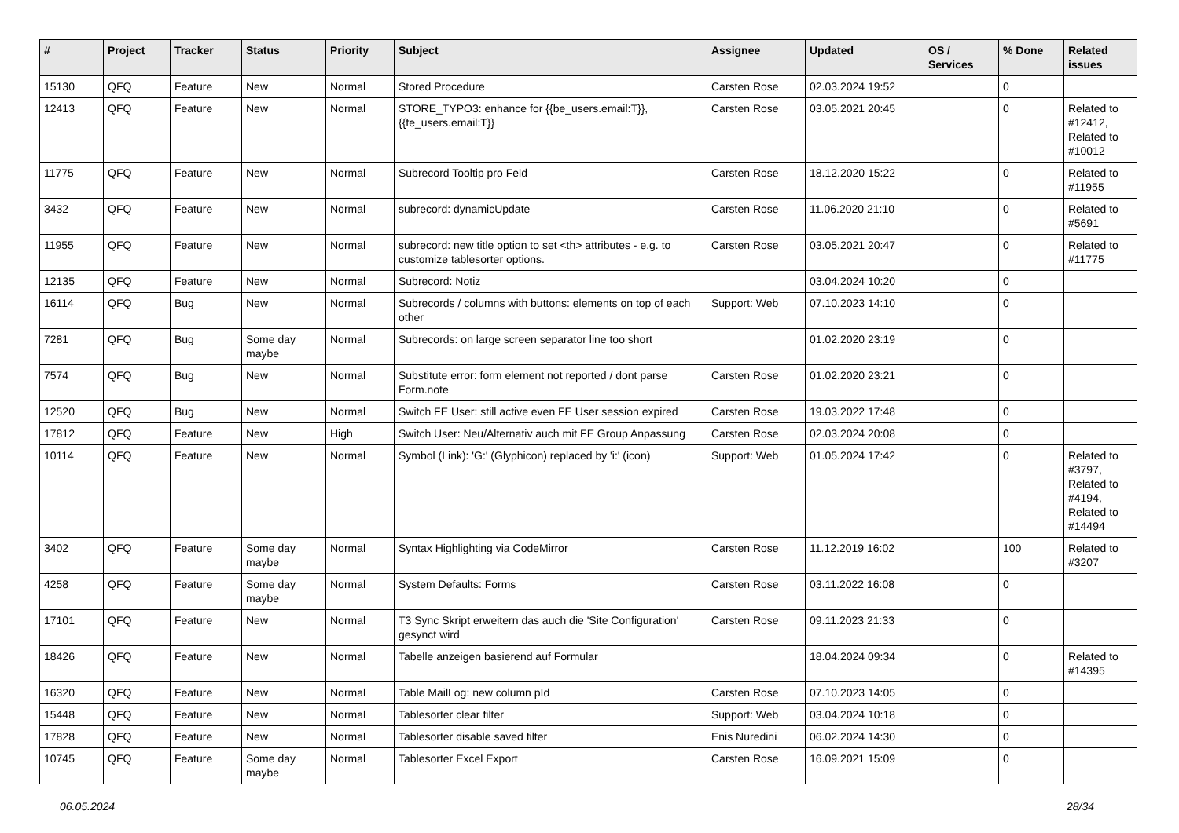| # | Project | Tracker | Status | Priority | Subject | Assignee | Updated | OS / Services | % Done | Related issues |
| --- | --- | --- | --- | --- | --- | --- | --- | --- | --- | --- |
| 15130 | QFQ | Feature | New | Normal | Stored Procedure | Carsten Rose | 02.03.2024 19:52 | | 0 | |
| 12413 | QFQ | Feature | New | Normal | STORE_TYPO3: enhance for {{be_users.email:T}}, {{fe_users.email:T}} | Carsten Rose | 03.05.2021 20:45 | | 0 | Related to #12412, Related to #10012 |
| 11775 | QFQ | Feature | New | Normal | Subrecord Tooltip pro Feld | Carsten Rose | 18.12.2020 15:22 | | 0 | Related to #11955 |
| 3432 | QFQ | Feature | New | Normal | subrecord: dynamicUpdate | Carsten Rose | 11.06.2020 21:10 | | 0 | Related to #5691 |
| 11955 | QFQ | Feature | New | Normal | subrecord: new title option to set <th> attributes - e.g. to customize tablesorter options. | Carsten Rose | 03.05.2021 20:47 | | 0 | Related to #11775 |
| 12135 | QFQ | Feature | New | Normal | Subrecord: Notiz | | 03.04.2024 10:20 | | 0 | |
| 16114 | QFQ | Bug | New | Normal | Subrecords / columns with buttons: elements on top of each other | Support: Web | 07.10.2023 14:10 | | 0 | |
| 7281 | QFQ | Bug | Some day maybe | Normal | Subrecords: on large screen separator line too short | | 01.02.2020 23:19 | | 0 | |
| 7574 | QFQ | Bug | New | Normal | Substitute error: form element not reported / dont parse Form.note | Carsten Rose | 01.02.2020 23:21 | | 0 | |
| 12520 | QFQ | Bug | New | Normal | Switch FE User: still active even FE User session expired | Carsten Rose | 19.03.2022 17:48 | | 0 | |
| 17812 | QFQ | Feature | New | High | Switch User: Neu/Alternativ auch mit FE Group Anpassung | Carsten Rose | 02.03.2024 20:08 | | 0 | |
| 10114 | QFQ | Feature | New | Normal | Symbol (Link): 'G:' (Glyphicon) replaced by 'i:' (icon) | Support: Web | 01.05.2024 17:42 | | 0 | Related to #3797, Related to #4194, Related to #14494 |
| 3402 | QFQ | Feature | Some day maybe | Normal | Syntax Highlighting via CodeMirror | Carsten Rose | 11.12.2019 16:02 | | 100 | Related to #3207 |
| 4258 | QFQ | Feature | Some day maybe | Normal | System Defaults: Forms | Carsten Rose | 03.11.2022 16:08 | | 0 | |
| 17101 | QFQ | Feature | New | Normal | T3 Sync Skript erweitern das auch die 'Site Configuration' gesynct wird | Carsten Rose | 09.11.2023 21:33 | | 0 | |
| 18426 | QFQ | Feature | New | Normal | Tabelle anzeigen basierend auf Formular | | 18.04.2024 09:34 | | 0 | Related to #14395 |
| 16320 | QFQ | Feature | New | Normal | Table MailLog: new column pId | Carsten Rose | 07.10.2023 14:05 | | 0 | |
| 15448 | QFQ | Feature | New | Normal | Tablesorter clear filter | Support: Web | 03.04.2024 10:18 | | 0 | |
| 17828 | QFQ | Feature | New | Normal | Tablesorter disable saved filter | Enis Nuredini | 06.02.2024 14:30 | | 0 | |
| 10745 | QFQ | Feature | Some day maybe | Normal | Tablesorter Excel Export | Carsten Rose | 16.09.2021 15:09 | | 0 | |
06.05.2024 28/34